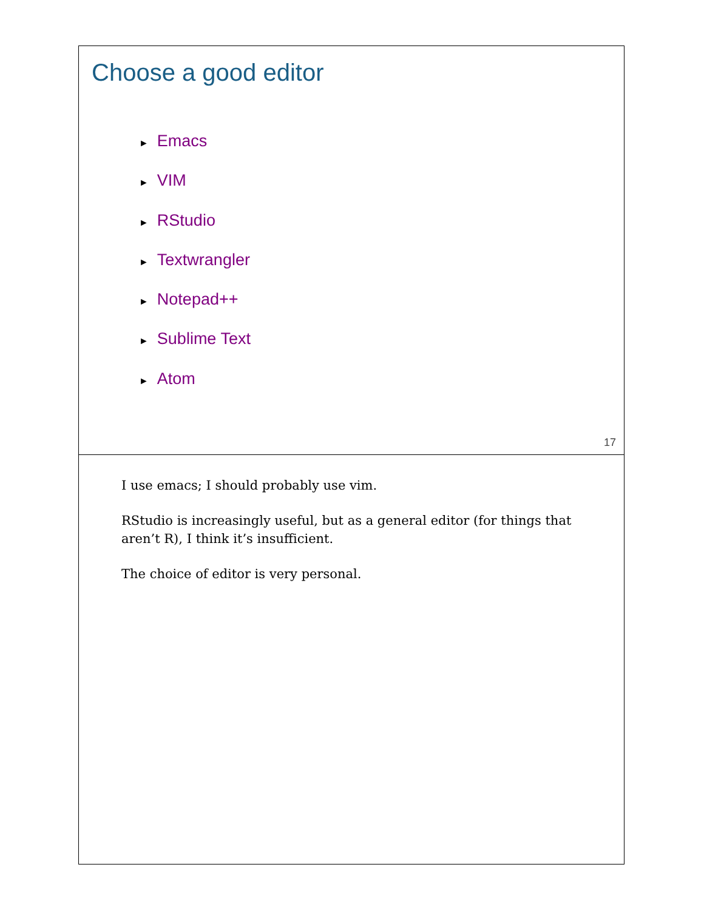Choose a good editor
► Emacs
► VIM
► RStudio
► Textwrangler
► Notepad++
► Sublime Text
► Atom
17
I use emacs; I should probably use vim.
RStudio is increasingly useful, but as a general editor (for things that aren’t R), I think it’s insufficient.
The choice of editor is very personal.